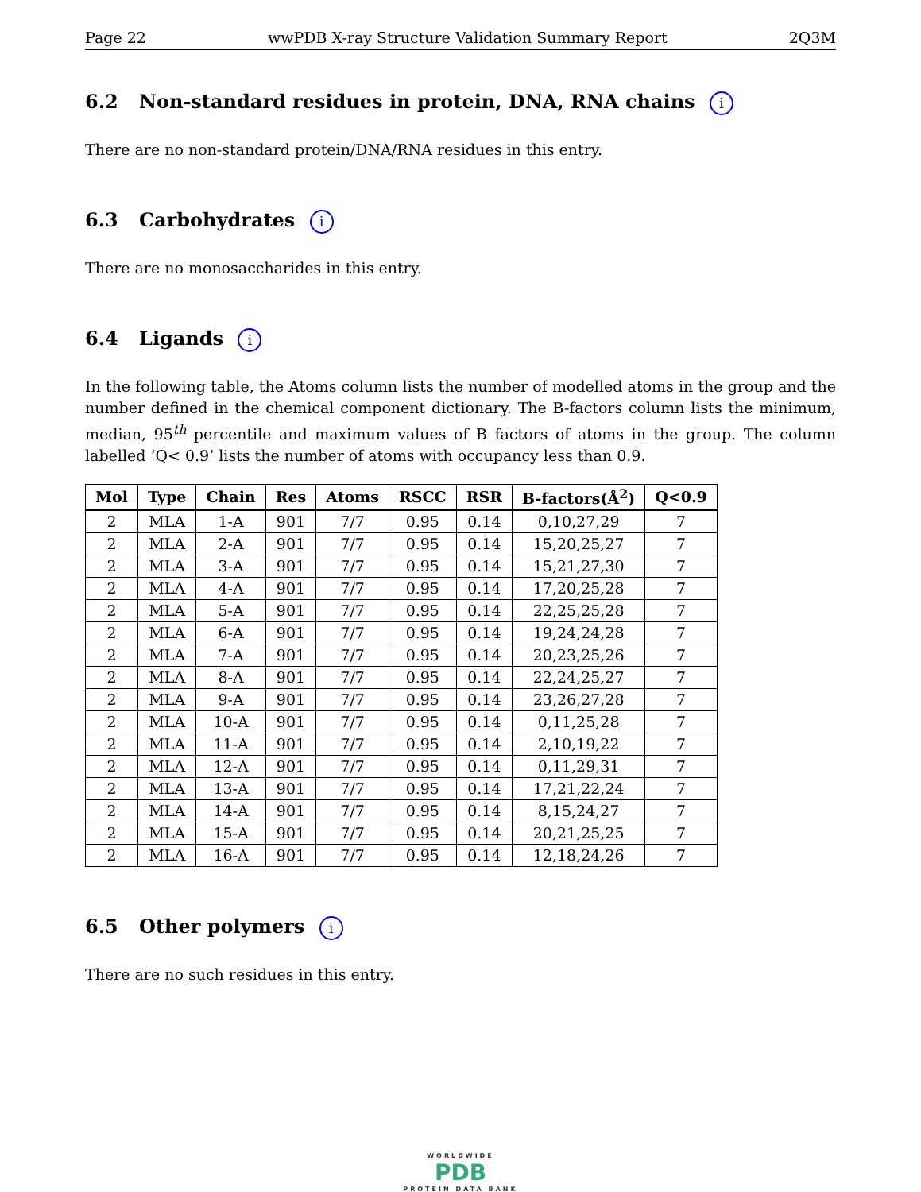Page 22 wwPDB X-ray Structure Validation Summary Report 2Q3M
6.2 Non-standard residues in protein, DNA, RNA chains i
There are no non-standard protein/DNA/RNA residues in this entry.
6.3 Carbohydrates i
There are no monosaccharides in this entry.
6.4 Ligands i
In the following table, the Atoms column lists the number of modelled atoms in the group and the number defined in the chemical component dictionary. The B-factors column lists the minimum, median, 95<sup>th</sup> percentile and maximum values of B factors of atoms in the group. The column labelled ‘Q< 0.9’ lists the number of atoms with occupancy less than 0.9.
| Mol | Type | Chain | Res | Atoms | RSCC | RSR | B-factors(Å<sup>2</sup>) | Q<0.9 |
| --- | --- | --- | --- | --- | --- | --- | --- | --- |
| 2 | MLA | 1-A | 901 | 7/7 | 0.95 | 0.14 | 0,10,27,29 | 7 |
| 2 | MLA | 2-A | 901 | 7/7 | 0.95 | 0.14 | 15,20,25,27 | 7 |
| 2 | MLA | 3-A | 901 | 7/7 | 0.95 | 0.14 | 15,21,27,30 | 7 |
| 2 | MLA | 4-A | 901 | 7/7 | 0.95 | 0.14 | 17,20,25,28 | 7 |
| 2 | MLA | 5-A | 901 | 7/7 | 0.95 | 0.14 | 22,25,25,28 | 7 |
| 2 | MLA | 6-A | 901 | 7/7 | 0.95 | 0.14 | 19,24,24,28 | 7 |
| 2 | MLA | 7-A | 901 | 7/7 | 0.95 | 0.14 | 20,23,25,26 | 7 |
| 2 | MLA | 8-A | 901 | 7/7 | 0.95 | 0.14 | 22,24,25,27 | 7 |
| 2 | MLA | 9-A | 901 | 7/7 | 0.95 | 0.14 | 23,26,27,28 | 7 |
| 2 | MLA | 10-A | 901 | 7/7 | 0.95 | 0.14 | 0,11,25,28 | 7 |
| 2 | MLA | 11-A | 901 | 7/7 | 0.95 | 0.14 | 2,10,19,22 | 7 |
| 2 | MLA | 12-A | 901 | 7/7 | 0.95 | 0.14 | 0,11,29,31 | 7 |
| 2 | MLA | 13-A | 901 | 7/7 | 0.95 | 0.14 | 17,21,22,24 | 7 |
| 2 | MLA | 14-A | 901 | 7/7 | 0.95 | 0.14 | 8,15,24,27 | 7 |
| 2 | MLA | 15-A | 901 | 7/7 | 0.95 | 0.14 | 20,21,25,25 | 7 |
| 2 | MLA | 16-A | 901 | 7/7 | 0.95 | 0.14 | 12,18,24,26 | 7 |
6.5 Other polymers i
There are no such residues in this entry.
WORLDWIDE
PDB
PROTEIN DATA BANK